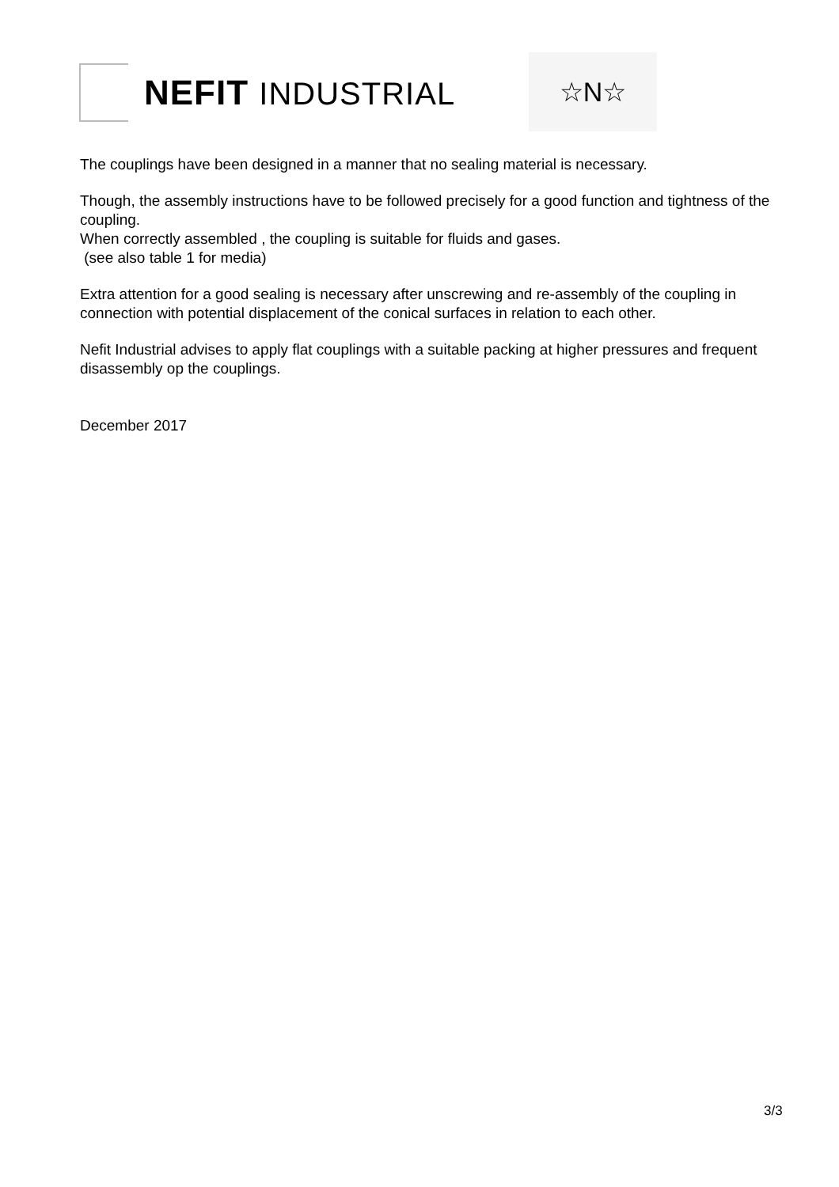NEFIT INDUSTRIAL ☆N☆
The couplings have been designed in a manner that no sealing material is necessary.
Though, the assembly instructions have to be followed precisely for a good function and tightness of the coupling.
When correctly assembled , the coupling is suitable for fluids and gases.
(see also table 1 for media)
Extra attention for a good sealing is necessary after unscrewing and re-assembly of the coupling in connection with potential displacement of the conical surfaces in relation to each other.
Nefit Industrial advises to apply flat couplings with a suitable packing at higher pressures and frequent disassembly op the couplings.
December 2017
3/3